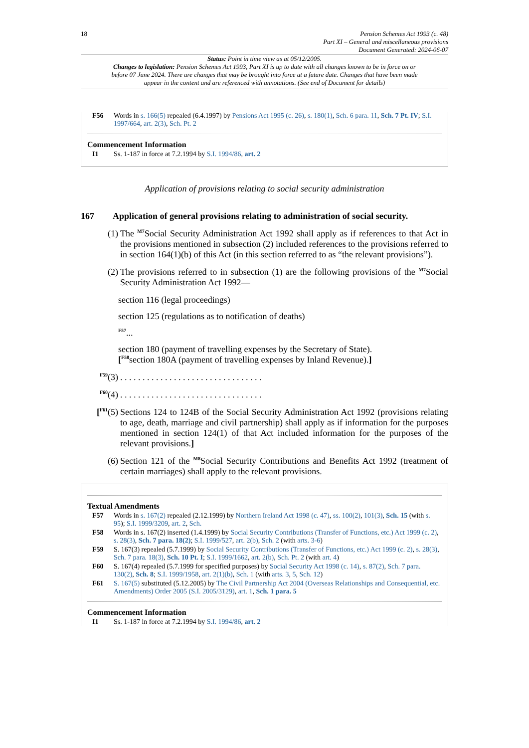18 Pension Schemes Act 1993 (c. 48)
Part XI – General and miscellaneous provisions
Document Generated: 2024-06-07
Status: Point in time view as at 05/12/2005.
Changes to legislation: Pension Schemes Act 1993, Part XI is up to date with all changes known to be in force on or before 07 June 2024. There are changes that may be brought into force at a future date. Changes that have been made appear in the content and are referenced with annotations. (See end of Document for details)
F56 Words in s. 166(5) repealed (6.4.1997) by Pensions Act 1995 (c. 26), s. 180(1), Sch. 6 para. 11, Sch. 7 Pt. IV; S.I. 1997/664, art. 2(3), Sch. Pt. 2
Commencement Information
I1 Ss. 1-187 in force at 7.2.1994 by S.I. 1994/86, art. 2
Application of provisions relating to social security administration
167 Application of general provisions relating to administration of social security.
(1) The <sup>M7</sup>Social Security Administration Act 1992 shall apply as if references to that Act in the provisions mentioned in subsection (2) included references to the provisions referred to in section 164(1)(b) of this Act (in this section referred to as “the relevant provisions”).
(2) The provisions referred to in subsection (1) are the following provisions of the <sup>M7</sup>Social Security Administration Act 1992—
section 116 (legal proceedings)
section 125 (regulations as to notification of deaths)
<sup>F57</sup>...
section 180 (payment of travelling expenses by the Secretary of State).
[<sup>F58</sup>section 180A (payment of travelling expenses by Inland Revenue).]
<sup>F59</sup>(3) . . . . . . . . . . . . . . . . . . . . . . . . . . . . . . . .
<sup>F60</sup>(4) . . . . . . . . . . . . . . . . . . . . . . . . . . . . . . . .
[<sup>F61</sup>(5)
Sections 124 to 124B of the Social Security Administration Act 1992 (provisions relating to age, death, marriage and civil partnership) shall apply as if information for the purposes mentioned in section 124(1) of that Act included information for the purposes of the relevant provisions.]
(6) Section 121 of the <sup>M8</sup>Social Security Contributions and Benefits Act 1992 (treatment of certain marriages) shall apply to the relevant provisions.
Textual Amendments
F57 Words in s. 167(2) repealed (2.12.1999) by Northern Ireland Act 1998 (c. 47), ss. 100(2), 101(3), Sch. 15 (with s. 95); S.I. 1999/3209, art. 2, Sch.
F58 Words in s. 167(2) inserted (1.4.1999) by Social Security Contributions (Transfer of Functions, etc.) Act 1999 (c. 2), s. 28(3), Sch. 7 para. 18(2); S.I. 1999/527, art. 2(b), Sch. 2 (with arts. 3-6)
F59 S. 167(3) repealed (5.7.1999) by Social Security Contributions (Transfer of Functions, etc.) Act 1999 (c. 2), s. 28(3), Sch. 7 para. 18(3), Sch. 10 Pt. I; S.I. 1999/1662, art. 2(b), Sch. Pt. 2 (with art. 4)
F60 S. 167(4) repealed (5.7.1999 for specified purposes) by Social Security Act 1998 (c. 14), s. 87(2), Sch. 7 para. 130(2), Sch. 8; S.I. 1999/1958, art. 2(1)(b), Sch. 1 (with arts. 3, 5, Sch. 12)
F61 S. 167(5) substituted (5.12.2005) by The Civil Partnership Act 2004 (Overseas Relationships and Consequential, etc. Amendments) Order 2005 (S.I. 2005/3129), art. 1, Sch. 1 para. 5
Commencement Information
I1 Ss. 1-187 in force at 7.2.1994 by S.I. 1994/86, art. 2